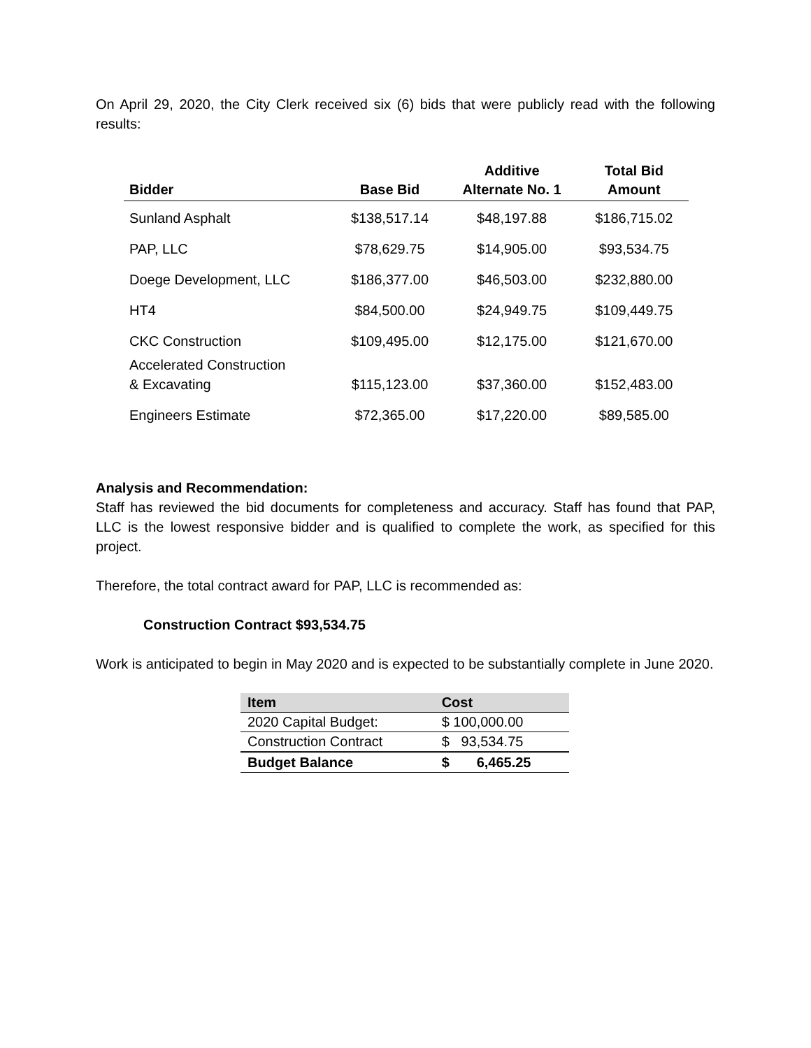On April 29, 2020, the City Clerk received six (6) bids that were publicly read with the following results:
| Bidder | Base Bid | Additive Alternate No. 1 | Total Bid Amount |
| --- | --- | --- | --- |
| Sunland Asphalt | $138,517.14 | $48,197.88 | $186,715.02 |
| PAP, LLC | $78,629.75 | $14,905.00 | $93,534.75 |
| Doege Development, LLC | $186,377.00 | $46,503.00 | $232,880.00 |
| HT4 | $84,500.00 | $24,949.75 | $109,449.75 |
| CKC Construction | $109,495.00 | $12,175.00 | $121,670.00 |
| Accelerated Construction & Excavating | $115,123.00 | $37,360.00 | $152,483.00 |
| Engineers Estimate | $72,365.00 | $17,220.00 | $89,585.00 |
Analysis and Recommendation:
Staff has reviewed the bid documents for completeness and accuracy. Staff has found that PAP, LLC is the lowest responsive bidder and is qualified to complete the work, as specified for this project.
Therefore, the total contract award for PAP, LLC is recommended as:
Construction Contract $93,534.75
Work is anticipated to begin in May 2020 and is expected to be substantially complete in June 2020.
| Item | Cost |
| --- | --- |
| 2020 Capital Budget: | $ 100,000.00 |
| Construction Contract | $ 93,534.75 |
| Budget Balance | $ 6,465.25 |